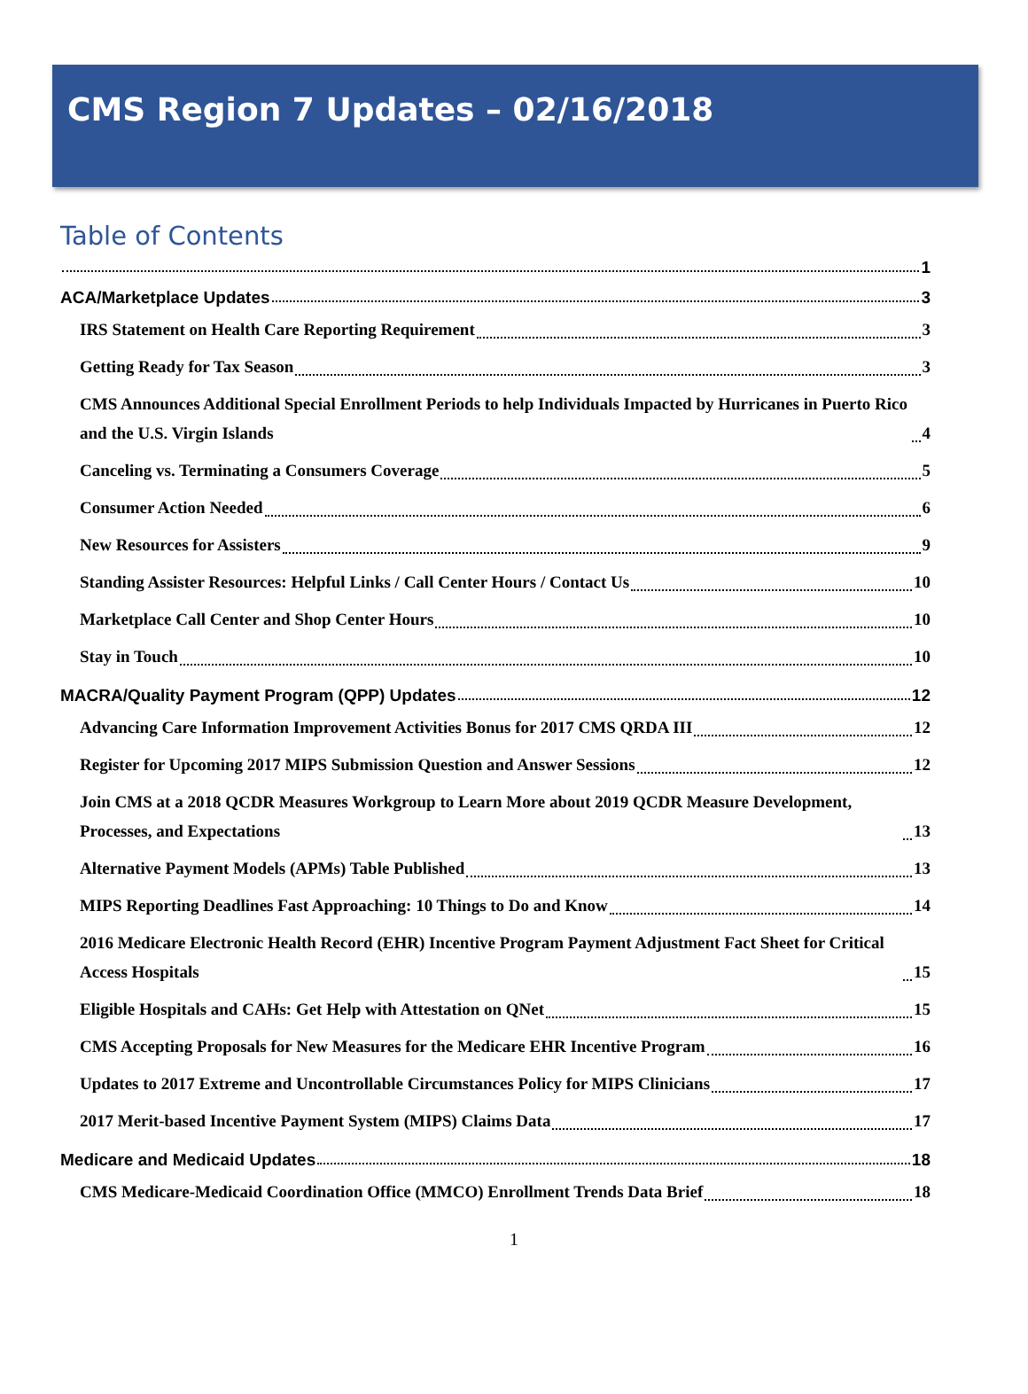CMS Region 7 Updates – 02/16/2018
Table of Contents
1
ACA/Marketplace Updates 3
IRS Statement on Health Care Reporting Requirement 3
Getting Ready for Tax Season 3
CMS Announces Additional Special Enrollment Periods to help Individuals Impacted by Hurricanes in Puerto Rico and the U.S. Virgin Islands 4
Canceling vs. Terminating a Consumers Coverage 5
Consumer Action Needed 6
New Resources for Assisters 9
Standing Assister Resources: Helpful Links / Call Center Hours / Contact Us 10
Marketplace Call Center and Shop Center Hours 10
Stay in Touch 10
MACRA/Quality Payment Program (QPP) Updates 12
Advancing Care Information Improvement Activities Bonus for 2017 CMS QRDA III 12
Register for Upcoming 2017 MIPS Submission Question and Answer Sessions 12
Join CMS at a 2018 QCDR Measures Workgroup to Learn More about 2019 QCDR Measure Development, Processes, and Expectations 13
Alternative Payment Models (APMs) Table Published 13
MIPS Reporting Deadlines Fast Approaching: 10 Things to Do and Know 14
2016 Medicare Electronic Health Record (EHR) Incentive Program Payment Adjustment Fact Sheet for Critical Access Hospitals 15
Eligible Hospitals and CAHs: Get Help with Attestation on QNet 15
CMS Accepting Proposals for New Measures for the Medicare EHR Incentive Program 16
Updates to 2017 Extreme and Uncontrollable Circumstances Policy for MIPS Clinicians 17
2017 Merit-based Incentive Payment System (MIPS) Claims Data 17
Medicare and Medicaid Updates 18
CMS Medicare-Medicaid Coordination Office (MMCO) Enrollment Trends Data Brief 18
1